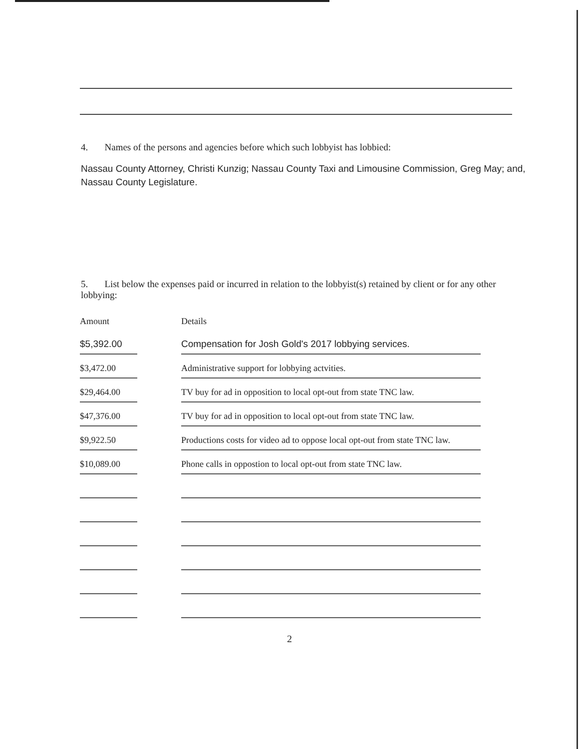4. Names of the persons and agencies before which such lobbyist has lobbied:
Nassau County Attorney, Christi Kunzig; Nassau County Taxi and Limousine Commission, Greg May; and, Nassau County Legislature.
5. List below the expenses paid or incurred in relation to the lobbyist(s) retained by client or for any other lobbying:
| Amount | | Details |
| --- | --- | --- |
| $5,392.00 | | Compensation for Josh Gold's 2017 lobbying services. |
| $3,472.00 | | Administrative support for lobbying actvities. |
| $29,464.00 | | TV buy for ad in opposition to local opt-out from state TNC law. |
| $47,376.00 | | TV buy for ad in opposition to local opt-out from state TNC law. |
| $9,922.50 | | Productions costs for video ad to oppose local opt-out from state TNC law. |
| $10,089.00 | | Phone calls in oppostion to local opt-out from state TNC law. |
2